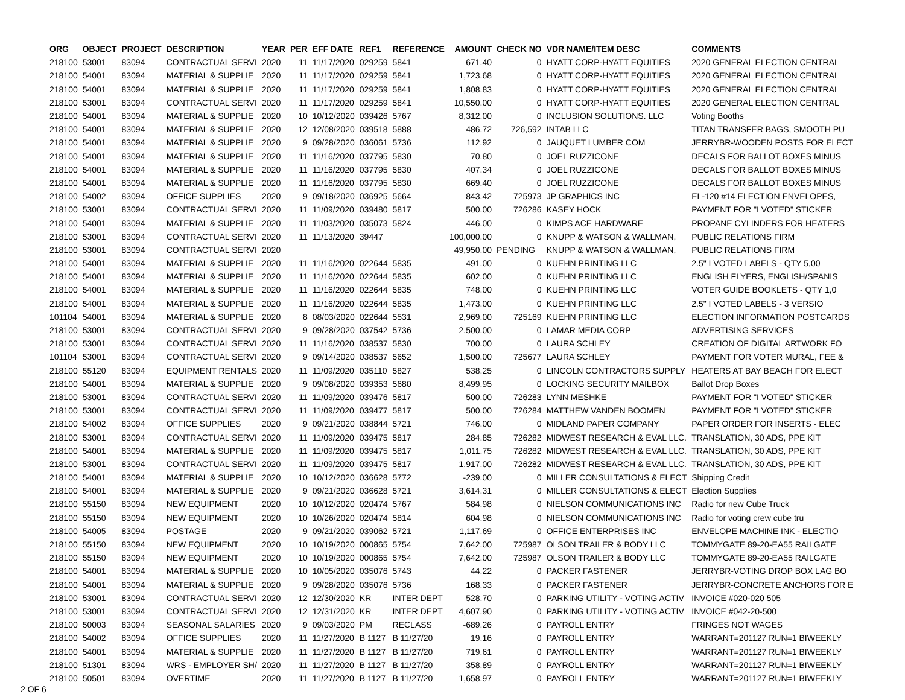| ORG | OBJECT | PROJECT | DESCRIPTION | YEAR | PER | EFF DATE | REF1 | REFERENCE | AMOUNT | CHECK NO | VDR NAME/ITEM DESC | COMMENTS |
| --- | --- | --- | --- | --- | --- | --- | --- | --- | --- | --- | --- | --- |
| 218100 | 53001 | 83094 | CONTRACTUAL SERVI | 2020 | 11 | 11/17/2020 | 029259 | 5841 | 671.40 | 0 | HYATT CORP-HYATT EQUITIES | 2020 GENERAL ELECTION CENTRAL |
| 218100 | 54001 | 83094 | MATERIAL & SUPPLIE | 2020 | 11 | 11/17/2020 | 029259 | 5841 | 1,723.68 | 0 | HYATT CORP-HYATT EQUITIES | 2020 GENERAL ELECTION CENTRAL |
| 218100 | 54001 | 83094 | MATERIAL & SUPPLIE | 2020 | 11 | 11/17/2020 | 029259 | 5841 | 1,808.83 | 0 | HYATT CORP-HYATT EQUITIES | 2020 GENERAL ELECTION CENTRAL |
| 218100 | 53001 | 83094 | CONTRACTUAL SERVI | 2020 | 11 | 11/17/2020 | 029259 | 5841 | 10,550.00 | 0 | HYATT CORP-HYATT EQUITIES | 2020 GENERAL ELECTION CENTRAL |
| 218100 | 54001 | 83094 | MATERIAL & SUPPLIE | 2020 | 10 | 10/12/2020 | 039426 | 5767 | 8,312.00 | 0 | INCLUSION SOLUTIONS. LLC | Voting Booths |
| 218100 | 54001 | 83094 | MATERIAL & SUPPLIE | 2020 | 12 | 12/08/2020 | 039518 | 5888 | 486.72 | 726,592 | INTAB LLC | TITAN TRANSFER BAGS, SMOOTH PU |
| 218100 | 54001 | 83094 | MATERIAL & SUPPLIE | 2020 | 9 | 09/28/2020 | 036061 | 5736 | 112.92 | 0 | JAUQUET LUMBER COM | JERRYBR-WOODEN POSTS FOR ELECT |
| 218100 | 54001 | 83094 | MATERIAL & SUPPLIE | 2020 | 11 | 11/16/2020 | 037795 | 5830 | 70.80 | 0 | JOEL RUZZICONE | DECALS FOR BALLOT BOXES MINUS |
| 218100 | 54001 | 83094 | MATERIAL & SUPPLIE | 2020 | 11 | 11/16/2020 | 037795 | 5830 | 407.34 | 0 | JOEL RUZZICONE | DECALS FOR BALLOT BOXES MINUS |
| 218100 | 54001 | 83094 | MATERIAL & SUPPLIE | 2020 | 11 | 11/16/2020 | 037795 | 5830 | 669.40 | 0 | JOEL RUZZICONE | DECALS FOR BALLOT BOXES MINUS |
| 218100 | 54002 | 83094 | OFFICE SUPPLIES | 2020 | 9 | 09/18/2020 | 036925 | 5664 | 843.42 | 725973 | JP GRAPHICS INC | EL-120 #14 ELECTION ENVELOPES, |
| 218100 | 53001 | 83094 | CONTRACTUAL SERVI | 2020 | 11 | 11/09/2020 | 039480 | 5817 | 500.00 | 726286 | KASEY HOCK | PAYMENT FOR "I VOTED" STICKER |
| 218100 | 54001 | 83094 | MATERIAL & SUPPLIE | 2020 | 11 | 11/03/2020 | 035073 | 5824 | 446.00 | 0 | KIMPS ACE HARDWARE | PROPANE CYLINDERS FOR HEATERS |
| 218100 | 53001 | 83094 | CONTRACTUAL SERVI | 2020 | 11 | 11/13/2020 | 39447 | | 100,000.00 | 0 | KNUPP & WATSON & WALLMAN, | PUBLIC RELATIONS FIRM |
| 218100 | 53001 | 83094 | CONTRACTUAL SERVI | 2020 | | | | | 49,950.00 | PENDING | KNUPP & WATSON & WALLMAN, | PUBLIC RELATIONS FIRM |
| 218100 | 54001 | 83094 | MATERIAL & SUPPLIE | 2020 | 11 | 11/16/2020 | 022644 | 5835 | 491.00 | 0 | KUEHN PRINTING LLC | 2.5" I VOTED LABELS - QTY 5,00 |
| 218100 | 54001 | 83094 | MATERIAL & SUPPLIE | 2020 | 11 | 11/16/2020 | 022644 | 5835 | 602.00 | 0 | KUEHN PRINTING LLC | ENGLISH FLYERS, ENGLISH/SPANIS |
| 218100 | 54001 | 83094 | MATERIAL & SUPPLIE | 2020 | 11 | 11/16/2020 | 022644 | 5835 | 748.00 | 0 | KUEHN PRINTING LLC | VOTER GUIDE BOOKLETS - QTY 1,0 |
| 218100 | 54001 | 83094 | MATERIAL & SUPPLIE | 2020 | 11 | 11/16/2020 | 022644 | 5835 | 1,473.00 | 0 | KUEHN PRINTING LLC | 2.5" I VOTED LABELS - 3 VERSIO |
| 101104 | 54001 | 83094 | MATERIAL & SUPPLIE | 2020 | 8 | 08/03/2020 | 022644 | 5531 | 2,969.00 | 725169 | KUEHN PRINTING LLC | ELECTION INFORMATION POSTCARDS |
| 218100 | 53001 | 83094 | CONTRACTUAL SERVI | 2020 | 9 | 09/28/2020 | 037542 | 5736 | 2,500.00 | 0 | LAMAR MEDIA CORP | ADVERTISING SERVICES |
| 218100 | 53001 | 83094 | CONTRACTUAL SERVI | 2020 | 11 | 11/16/2020 | 038537 | 5830 | 700.00 | 0 | LAURA SCHLEY | CREATION OF DIGITAL ARTWORK FO |
| 101104 | 53001 | 83094 | CONTRACTUAL SERVI | 2020 | 9 | 09/14/2020 | 038537 | 5652 | 1,500.00 | 725677 | LAURA SCHLEY | PAYMENT FOR VOTER MURAL, FEE & |
| 218100 | 55120 | 83094 | EQUIPMENT RENTALS | 2020 | 11 | 11/09/2020 | 035110 | 5827 | 538.25 | 0 | LINCOLN CONTRACTORS SUPPLY | HEATERS AT BAY BEACH FOR ELECT |
| 218100 | 54001 | 83094 | MATERIAL & SUPPLIE | 2020 | 9 | 09/08/2020 | 039353 | 5680 | 8,499.95 | 0 | LOCKING SECURITY MAILBOX | Ballot Drop Boxes |
| 218100 | 53001 | 83094 | CONTRACTUAL SERVI | 2020 | 11 | 11/09/2020 | 039476 | 5817 | 500.00 | 726283 | LYNN MESHKE | PAYMENT FOR "I VOTED" STICKER |
| 218100 | 53001 | 83094 | CONTRACTUAL SERVI | 2020 | 11 | 11/09/2020 | 039477 | 5817 | 500.00 | 726284 | MATTHEW VANDEN BOOMEN | PAYMENT FOR "I VOTED" STICKER |
| 218100 | 54002 | 83094 | OFFICE SUPPLIES | 2020 | 9 | 09/21/2020 | 038844 | 5721 | 746.00 | 0 | MIDLAND PAPER COMPANY | PAPER ORDER FOR INSERTS - ELEC |
| 218100 | 53001 | 83094 | CONTRACTUAL SERVI | 2020 | 11 | 11/09/2020 | 039475 | 5817 | 284.85 | 726282 | MIDWEST RESEARCH & EVAL LLC. | TRANSLATION, 30 ADS, PPE KIT |
| 218100 | 54001 | 83094 | MATERIAL & SUPPLIE | 2020 | 11 | 11/09/2020 | 039475 | 5817 | 1,011.75 | 726282 | MIDWEST RESEARCH & EVAL LLC. | TRANSLATION, 30 ADS, PPE KIT |
| 218100 | 53001 | 83094 | CONTRACTUAL SERVI | 2020 | 11 | 11/09/2020 | 039475 | 5817 | 1,917.00 | 726282 | MIDWEST RESEARCH & EVAL LLC. | TRANSLATION, 30 ADS, PPE KIT |
| 218100 | 54001 | 83094 | MATERIAL & SUPPLIE | 2020 | 10 | 10/12/2020 | 036628 | 5772 | -239.00 | 0 | MILLER CONSULTATIONS & ELECT | Shipping Credit |
| 218100 | 54001 | 83094 | MATERIAL & SUPPLIE | 2020 | 9 | 09/21/2020 | 036628 | 5721 | 3,614.31 | 0 | MILLER CONSULTATIONS & ELECT | Election Supplies |
| 218100 | 55150 | 83094 | NEW EQUIPMENT | 2020 | 10 | 10/12/2020 | 020474 | 5767 | 584.98 | 0 | NIELSON COMMUNICATIONS INC | Radio for new Cube Truck |
| 218100 | 55150 | 83094 | NEW EQUIPMENT | 2020 | 10 | 10/26/2020 | 020474 | 5814 | 604.98 | 0 | NIELSON COMMUNICATIONS INC | Radio for voting crew cube tru |
| 218100 | 54005 | 83094 | POSTAGE | 2020 | 9 | 09/21/2020 | 039062 | 5721 | 1,117.69 | 0 | OFFICE ENTERPRISES INC | ENVELOPE MACHINE INK - ELECTIO |
| 218100 | 55150 | 83094 | NEW EQUIPMENT | 2020 | 10 | 10/19/2020 | 000865 | 5754 | 7,642.00 | 725987 | OLSON TRAILER & BODY LLC | TOMMYGATE 89-20-EA55 RAILGATE |
| 218100 | 55150 | 83094 | NEW EQUIPMENT | 2020 | 10 | 10/19/2020 | 000865 | 5754 | 7,642.00 | 725987 | OLSON TRAILER & BODY LLC | TOMMYGATE 89-20-EA55 RAILGATE |
| 218100 | 54001 | 83094 | MATERIAL & SUPPLIE | 2020 | 10 | 10/05/2020 | 035076 | 5743 | 44.22 | 0 | PACKER FASTENER | JERRYBR-VOTING DROP BOX LAG BO |
| 218100 | 54001 | 83094 | MATERIAL & SUPPLIE | 2020 | 9 | 09/28/2020 | 035076 | 5736 | 168.33 | 0 | PACKER FASTENER | JERRYBR-CONCRETE ANCHORS FOR E |
| 218100 | 53001 | 83094 | CONTRACTUAL SERVI | 2020 | 12 | 12/30/2020 | KR | INTER DEPT | 528.70 | 0 | PARKING UTILITY - VOTING ACTIV | INVOICE #020-020 505 |
| 218100 | 53001 | 83094 | CONTRACTUAL SERVI | 2020 | 12 | 12/31/2020 | KR | INTER DEPT | 4,607.90 | 0 | PARKING UTILITY - VOTING ACTIV | INVOICE #042-20-500 |
| 218100 | 50003 | 83094 | SEASONAL SALARIES | 2020 | 9 | 09/03/2020 | PM | RECLASS | -689.26 | 0 | PAYROLL ENTRY | FRINGES NOT WAGES |
| 218100 | 54002 | 83094 | OFFICE SUPPLIES | 2020 | 11 | 11/27/2020 | B 1127 | B 11/27/20 | 19.16 | 0 | PAYROLL ENTRY | WARRANT=201127 RUN=1 BIWEEKLY |
| 218100 | 54001 | 83094 | MATERIAL & SUPPLIE | 2020 | 11 | 11/27/2020 | B 1127 | B 11/27/20 | 719.61 | 0 | PAYROLL ENTRY | WARRANT=201127 RUN=1 BIWEEKLY |
| 218100 | 51301 | 83094 | WRS - EMPLOYER SH/ | 2020 | 11 | 11/27/2020 | B 1127 | B 11/27/20 | 358.89 | 0 | PAYROLL ENTRY | WARRANT=201127 RUN=1 BIWEEKLY |
| 218100 | 50501 | 83094 | OVERTIME | 2020 | 11 | 11/27/2020 | B 1127 | B 11/27/20 | 1,658.97 | 0 | PAYROLL ENTRY | WARRANT=201127 RUN=1 BIWEEKLY |
2 OF 6